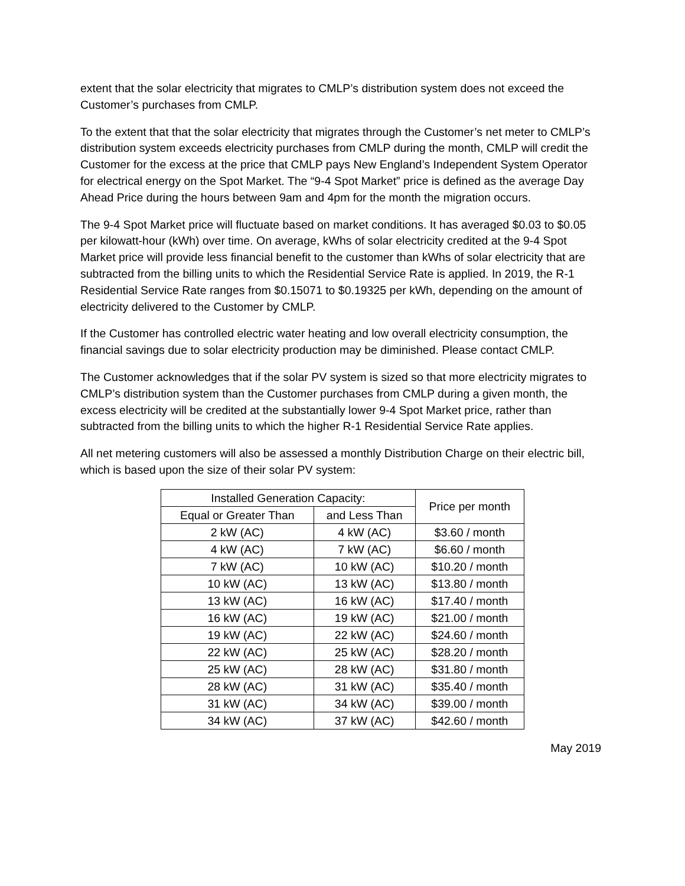extent that the solar electricity that migrates to CMLP’s distribution system does not exceed the Customer’s purchases from CMLP.
To the extent that that the solar electricity that migrates through the Customer’s net meter to CMLP’s distribution system exceeds electricity purchases from CMLP during the month, CMLP will credit the Customer for the excess at the price that CMLP pays New England’s Independent System Operator for electrical energy on the Spot Market. The “9-4 Spot Market” price is defined as the average Day Ahead Price during the hours between 9am and 4pm for the month the migration occurs.
The 9-4 Spot Market price will fluctuate based on market conditions. It has averaged $0.03 to $0.05 per kilowatt-hour (kWh) over time. On average, kWhs of solar electricity credited at the 9-4 Spot Market price will provide less financial benefit to the customer than kWhs of solar electricity that are subtracted from the billing units to which the Residential Service Rate is applied. In 2019, the R-1 Residential Service Rate ranges from $0.15071 to $0.19325 per kWh, depending on the amount of electricity delivered to the Customer by CMLP.
If the Customer has controlled electric water heating and low overall electricity consumption, the financial savings due to solar electricity production may be diminished. Please contact CMLP.
The Customer acknowledges that if the solar PV system is sized so that more electricity migrates to CMLP’s distribution system than the Customer purchases from CMLP during a given month, the excess electricity will be credited at the substantially lower 9-4 Spot Market price, rather than subtracted from the billing units to which the higher R-1 Residential Service Rate applies.
All net metering customers will also be assessed a monthly Distribution Charge on their electric bill, which is based upon the size of their solar PV system:
| Installed Generation Capacity: | | Price per month |
| --- | --- | --- |
| Equal or Greater Than | and Less Than | |
| 2 kW (AC) | 4 kW (AC) | $3.60 / month |
| 4 kW (AC) | 7 kW (AC) | $6.60 / month |
| 7 kW (AC) | 10 kW (AC) | $10.20 / month |
| 10 kW (AC) | 13 kW (AC) | $13.80 / month |
| 13 kW (AC) | 16 kW (AC) | $17.40 / month |
| 16 kW (AC) | 19 kW (AC) | $21.00 / month |
| 19 kW (AC) | 22 kW (AC) | $24.60 / month |
| 22 kW (AC) | 25 kW (AC) | $28.20 / month |
| 25 kW (AC) | 28 kW (AC) | $31.80 / month |
| 28 kW (AC) | 31 kW (AC) | $35.40 / month |
| 31 kW (AC) | 34 kW (AC) | $39.00 / month |
| 34 kW (AC) | 37 kW (AC) | $42.60 / month |
May 2019